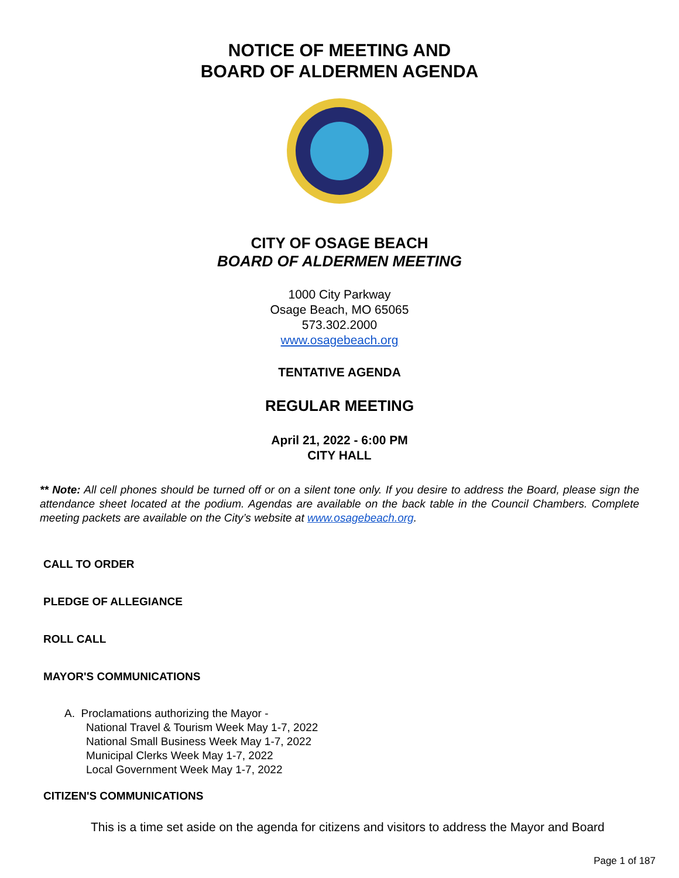NOTICE OF MEETING AND
BOARD OF ALDERMEN AGENDA
CITY OF OSAGE BEACH
BOARD OF ALDERMEN MEETING
1000 City Parkway
Osage Beach, MO 65065
573.302.2000
www.osagebeach.org
TENTATIVE AGENDA
REGULAR MEETING
April 21, 2022 - 6:00 PM
CITY HALL
** Note: All cell phones should be turned off or on a silent tone only. If you desire to address the Board, please sign the attendance sheet located at the podium. Agendas are available on the back table in the Council Chambers. Complete meeting packets are available on the City’s website at www.osagebeach.org.
CALL TO ORDER
PLEDGE OF ALLEGIANCE
ROLL CALL
MAYOR'S COMMUNICATIONS
A. Proclamations authorizing the Mayor -
National Travel & Tourism Week May 1-7, 2022
National Small Business Week May 1-7, 2022
Municipal Clerks Week May 1-7, 2022
Local Government Week May 1-7, 2022
CITIZEN'S COMMUNICATIONS
This is a time set aside on the agenda for citizens and visitors to address the Mayor and Board
Page 1 of 187